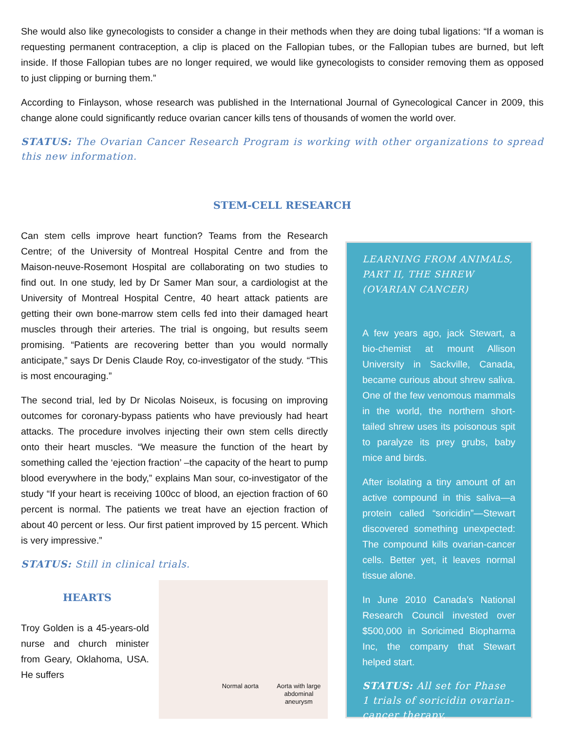She would also like gynecologists to consider a change in their methods when they are doing tubal ligations: “If a woman is requesting permanent contraception, a clip is placed on the Fallopian tubes, or the Fallopian tubes are burned, but left inside. If those Fallopian tubes are no longer required, we would like gynecologists to consider removing them as opposed to just clipping or burning them.”
According to Finlayson, whose research was published in the International Journal of Gynecological Cancer in 2009, this change alone could significantly reduce ovarian cancer kills tens of thousands of women the world over.
STATUS: The Ovarian Cancer Research Program is working with other organizations to spread this new information.
STEM-CELL RESEARCH
Can stem cells improve heart function? Teams from the Research Centre; of the University of Montreal Hospital Centre and from the Maison-neuve-Rosemont Hospital are collaborating on two studies to find out. In one study, led by Dr Samer Man sour, a cardiologist at the University of Montreal Hospital Centre, 40 heart attack patients are getting their own bone-marrow stem cells fed into their damaged heart muscles through their arteries. The trial is ongoing, but results seem promising. “Patients are recovering better than you would normally anticipate,” says Dr Denis Claude Roy, co-investigator of the study. “This is most encouraging.”
The second trial, led by Dr Nicolas Noiseux, is focusing on improving outcomes for coronary-bypass patients who have previously had heart attacks. The procedure involves injecting their own stem cells directly onto their heart muscles. “We measure the function of the heart by something called the ‘ejection fraction’ –the capacity of the heart to pump blood everywhere in the body,” explains Man sour, co-investigator of the study “If your heart is receiving 100cc of blood, an ejection fraction of 60 percent is normal. The patients we treat have an ejection fraction of about 40 percent or less. Our first patient improved by 15 percent. Which is very impressive.”
STATUS: Still in clinical trials.
HEARTS
Troy Golden is a 45-years-old nurse and church minister from Geary, Oklahoma, USA. He suffers
Normal aorta
Aorta with large abdominal aneurysm
LEARNING FROM ANIMALS, PART II, THE SHREW (OVARIAN CANCER)
A few years ago, jack Stewart, a bio-chemist at mount Allison University in Sackville, Canada, became curious about shrew saliva. One of the few venomous mammals in the world, the northern short-tailed shrew uses its poisonous spit to paralyze its prey grubs, baby mice and birds.
After isolating a tiny amount of an active compound in this saliva—a protein called “soricidin”—Stewart discovered something unexpected: The compound kills ovarian-cancer cells. Better yet, it leaves normal tissue alone.
In June 2010 Canada’s National Research Council invested over $500,000 in Soricimed Biopharma Inc, the company that Stewart helped start.
STATUS: All set for Phase 1 trials of soricidin ovarian-cancer therapy.